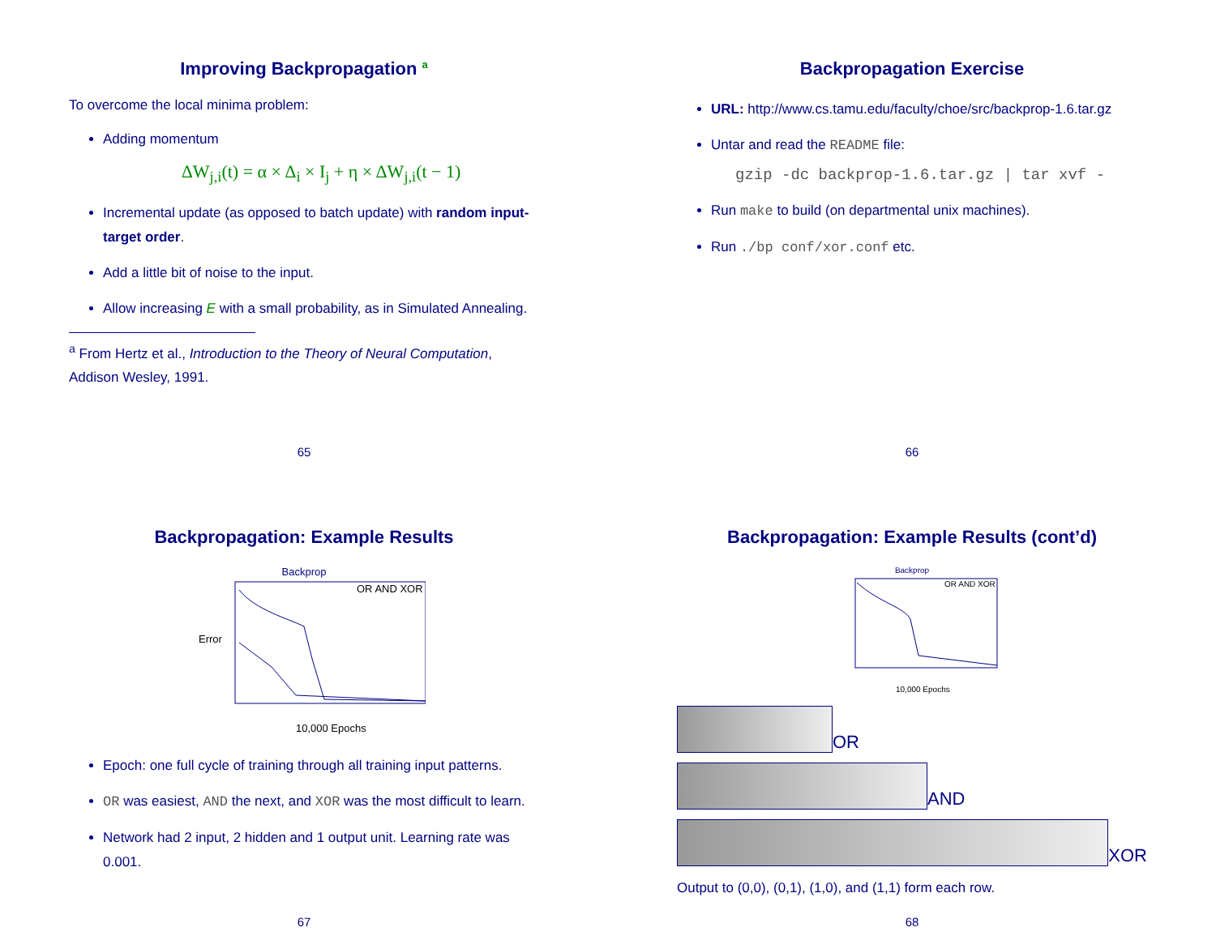Improving Backpropagation <sup>a</sup>
To overcome the local minima problem:
Adding momentum
ΔW<sub>j,i</sub>(t) = α × Δ<sub>i</sub> × I<sub>j</sub> + η × ΔW<sub>j,i</sub>(t − 1)
Incremental update (as opposed to batch update) with random input-target order.
Add a little bit of noise to the input.
Allow increasing E with a small probability, as in Simulated Annealing.
<sup>a</sup> From Hertz et al., Introduction to the Theory of Neural Computation, Addison Wesley, 1991.
65
Backpropagation Exercise
URL: http://www.cs.tamu.edu/faculty/choe/src/backprop-1.6.tar.gz
Untar and read the README file:
gzip -dc backprop-1.6.tar.gz | tar xvf -
Run make to build (on departmental unix machines).
Run ./bp conf/xor.conf etc.
66
Backpropagation: Example Results
Backprop
Error
10,000 Epochs
OR AND XOR
Epoch: one full cycle of training through all training input patterns.
OR was easiest, AND the next, and XOR was the most difficult to learn.
Network had 2 input, 2 hidden and 1 output unit. Learning rate was 0.001.
67
Backpropagation: Example Results (cont’d)
Backprop
10,000 Epochs
OR AND XOR
OR
AND
XOR
Output to (0,0), (0,1), (1,0), and (1,1) form each row.
68